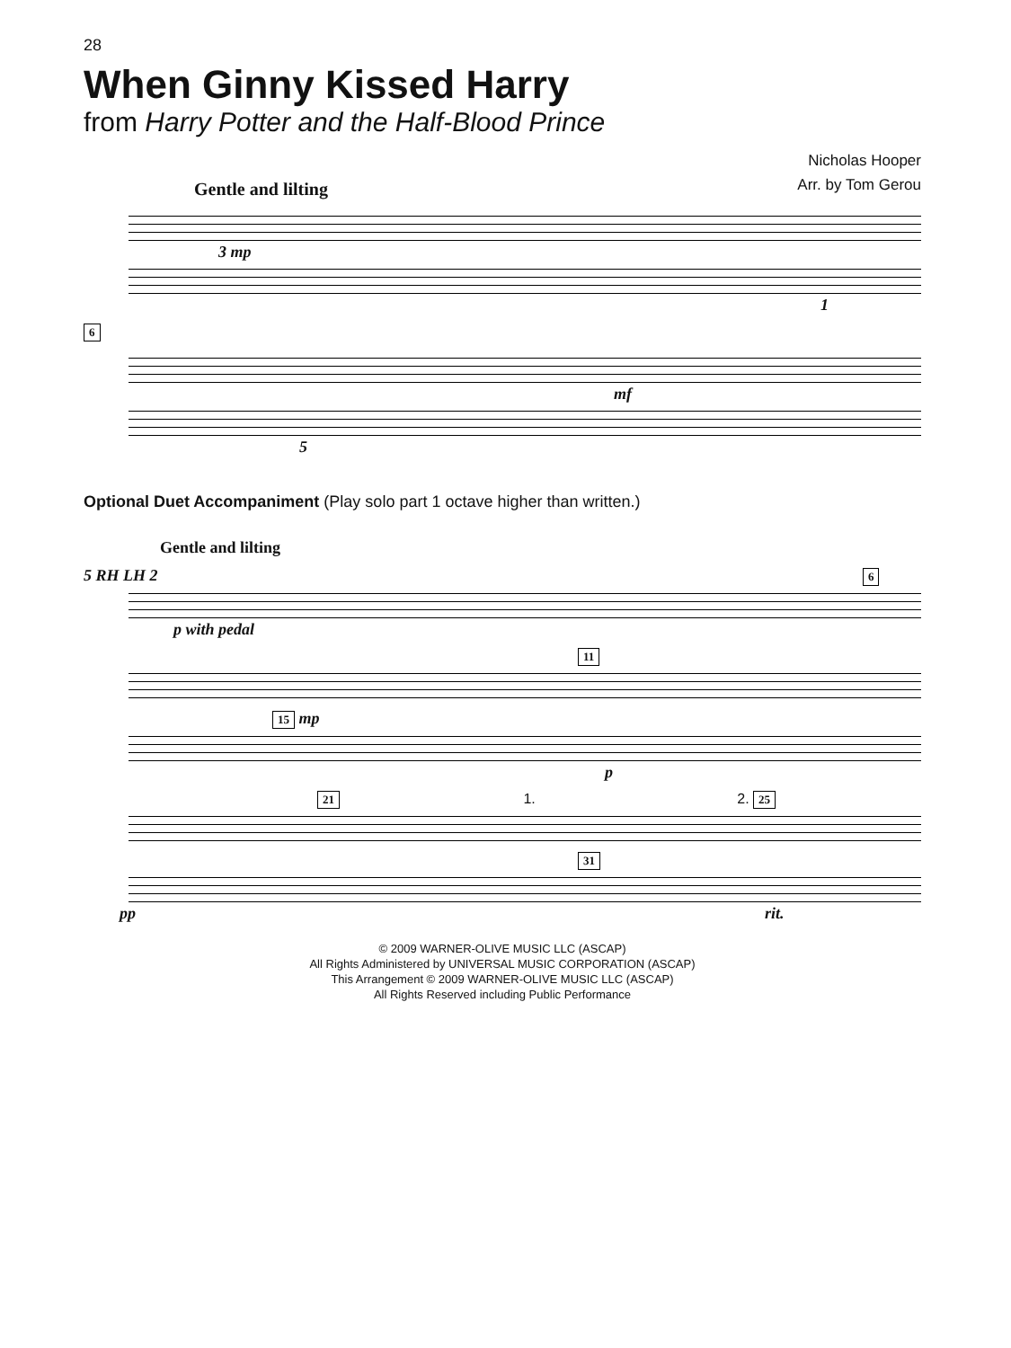28
When Ginny Kissed Harry
from Harry Potter and the Half-Blood Prince
Nicholas Hooper
Arr. by Tom Gerou
Gentle and lilting
3 mp
1
6
mf
5
Optional Duet Accompaniment (Play solo part 1 octave higher than written.)
Gentle and lilting
5 RH LH 2 6
p with pedal
11
15 mp
p
21 1. 2. 25
31
pp rit.
© 2009 WARNER-OLIVE MUSIC LLC (ASCAP)
All Rights Administered by UNIVERSAL MUSIC CORPORATION (ASCAP)
This Arrangement © 2009 WARNER-OLIVE MUSIC LLC (ASCAP)
All Rights Reserved including Public Performance